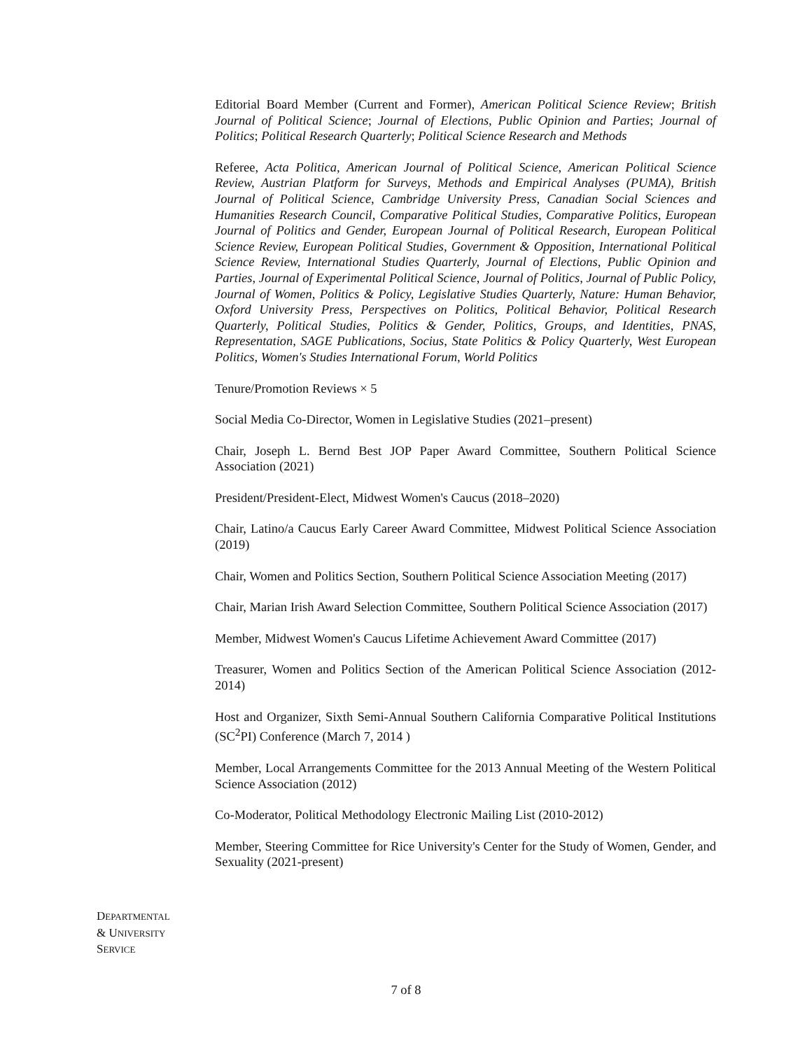Editorial Board Member (Current and Former), American Political Science Review; British Journal of Political Science; Journal of Elections, Public Opinion and Parties; Journal of Politics; Political Research Quarterly; Political Science Research and Methods
Referee, Acta Politica, American Journal of Political Science, American Political Science Review, Austrian Platform for Surveys, Methods and Empirical Analyses (PUMA), British Journal of Political Science, Cambridge University Press, Canadian Social Sciences and Humanities Research Council, Comparative Political Studies, Comparative Politics, European Journal of Politics and Gender, European Journal of Political Research, European Political Science Review, European Political Studies, Government & Opposition, International Political Science Review, International Studies Quarterly, Journal of Elections, Public Opinion and Parties, Journal of Experimental Political Science, Journal of Politics, Journal of Public Policy, Journal of Women, Politics & Policy, Legislative Studies Quarterly, Nature: Human Behavior, Oxford University Press, Perspectives on Politics, Political Behavior, Political Research Quarterly, Political Studies, Politics & Gender, Politics, Groups, and Identities, PNAS, Representation, SAGE Publications, Socius, State Politics & Policy Quarterly, West European Politics, Women's Studies International Forum, World Politics
Tenure/Promotion Reviews × 5
Social Media Co-Director, Women in Legislative Studies (2021–present)
Chair, Joseph L. Bernd Best JOP Paper Award Committee, Southern Political Science Association (2021)
President/President-Elect, Midwest Women's Caucus (2018–2020)
Chair, Latino/a Caucus Early Career Award Committee, Midwest Political Science Association (2019)
Chair, Women and Politics Section, Southern Political Science Association Meeting (2017)
Chair, Marian Irish Award Selection Committee, Southern Political Science Association (2017)
Member, Midwest Women's Caucus Lifetime Achievement Award Committee (2017)
Treasurer, Women and Politics Section of the American Political Science Association (2012-2014)
Host and Organizer, Sixth Semi-Annual Southern California Comparative Political Institutions (SC<sup>2</sup>PI) Conference (March 7, 2014 )
Member, Local Arrangements Committee for the 2013 Annual Meeting of the Western Political Science Association (2012)
Co-Moderator, Political Methodology Electronic Mailing List (2010-2012)
Member, Steering Committee for Rice University's Center for the Study of Women, Gender, and Sexuality (2021-present)
DEPARTMENTAL
& UNIVERSITY
SERVICE
7 of 8